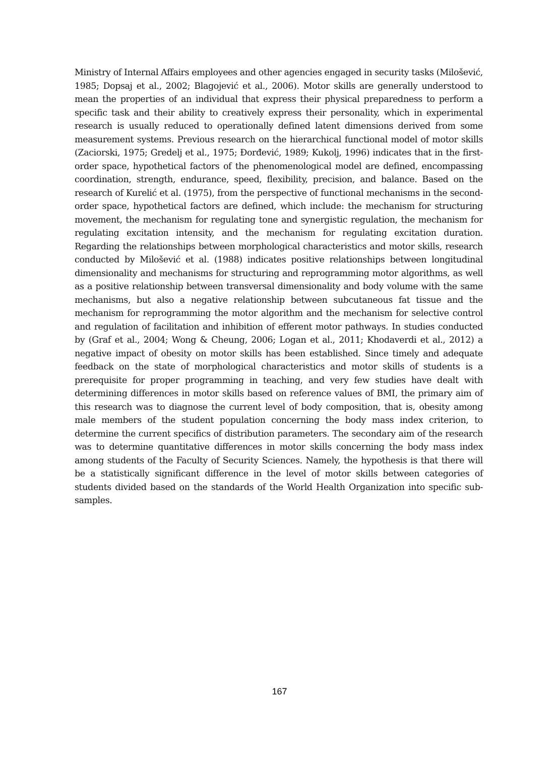Ministry of Internal Affairs employees and other agencies engaged in security tasks (Milošević, 1985; Dopsaj et al., 2002; Blagojević et al., 2006). Motor skills are generally understood to mean the properties of an individual that express their physical preparedness to perform a specific task and their ability to creatively express their personality, which in experimental research is usually reduced to operationally defined latent dimensions derived from some measurement systems. Previous research on the hierarchical functional model of motor skills (Zaciorski, 1975; Gredelj et al., 1975; Đorđević, 1989; Kukolj, 1996) indicates that in the first-order space, hypothetical factors of the phenomenological model are defined, encompassing coordination, strength, endurance, speed, flexibility, precision, and balance. Based on the research of Kurelić et al. (1975), from the perspective of functional mechanisms in the second-order space, hypothetical factors are defined, which include: the mechanism for structuring movement, the mechanism for regulating tone and synergistic regulation, the mechanism for regulating excitation intensity, and the mechanism for regulating excitation duration. Regarding the relationships between morphological characteristics and motor skills, research conducted by Milošević et al. (1988) indicates positive relationships between longitudinal dimensionality and mechanisms for structuring and reprogramming motor algorithms, as well as a positive relationship between transversal dimensionality and body volume with the same mechanisms, but also a negative relationship between subcutaneous fat tissue and the mechanism for reprogramming the motor algorithm and the mechanism for selective control and regulation of facilitation and inhibition of efferent motor pathways. In studies conducted by (Graf et al., 2004; Wong & Cheung, 2006; Logan et al., 2011; Khodaverdi et al., 2012) a negative impact of obesity on motor skills has been established. Since timely and adequate feedback on the state of morphological characteristics and motor skills of students is a prerequisite for proper programming in teaching, and very few studies have dealt with determining differences in motor skills based on reference values of BMI, the primary aim of this research was to diagnose the current level of body composition, that is, obesity among male members of the student population concerning the body mass index criterion, to determine the current specifics of distribution parameters. The secondary aim of the research was to determine quantitative differences in motor skills concerning the body mass index among students of the Faculty of Security Sciences. Namely, the hypothesis is that there will be a statistically significant difference in the level of motor skills between categories of students divided based on the standards of the World Health Organization into specific sub-samples.
167